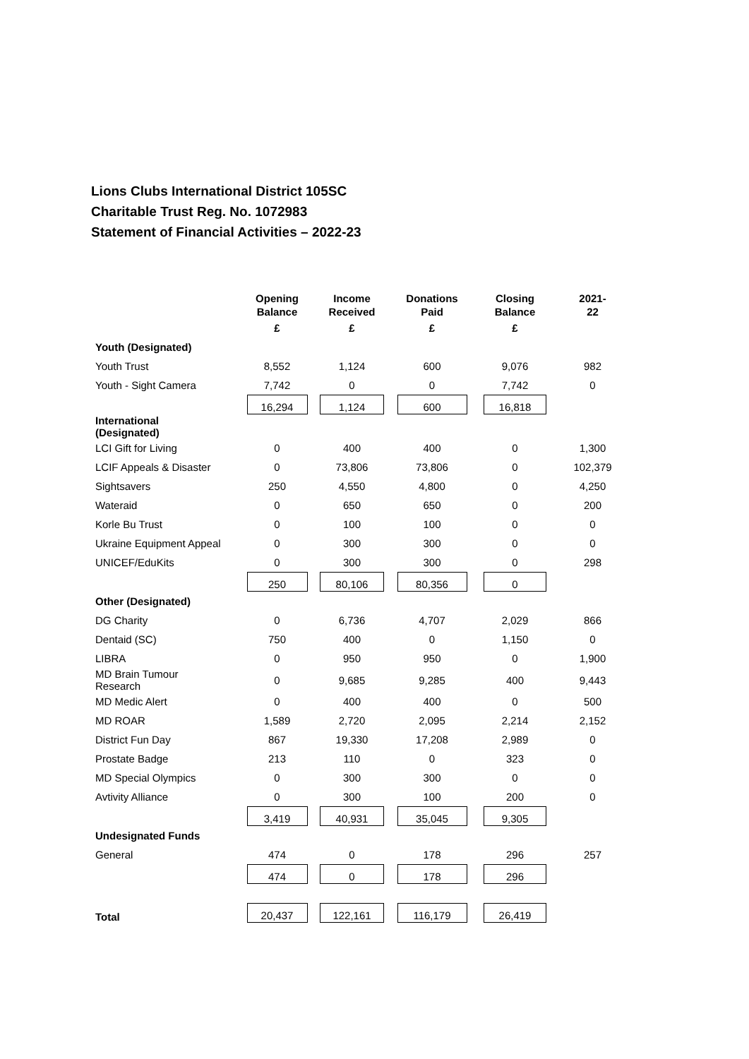Lions Clubs International District 105SC
Charitable Trust Reg. No. 1072983
Statement of Financial Activities – 2022-23
| | Opening Balance | Income Received | Donations Paid | Closing Balance | 2021- 22 |
| --- | --- | --- | --- | --- | --- |
| | £ | £ | £ | £ | |
| Youth (Designated) | | | | | |
| Youth Trust | 8,552 | 1,124 | 600 | 9,076 | 982 |
| Youth - Sight Camera | 7,742 | 0 | 0 | 7,742 | 0 |
| | 16,294 | 1,124 | 600 | 16,818 | |
| International (Designated) | | | | | |
| LCI Gift for Living | 0 | 400 | 400 | 0 | 1,300 |
| LCIF Appeals & Disaster | 0 | 73,806 | 73,806 | 0 | 102,379 |
| Sightsavers | 250 | 4,550 | 4,800 | 0 | 4,250 |
| Wateraid | 0 | 650 | 650 | 0 | 200 |
| Korle Bu Trust | 0 | 100 | 100 | 0 | 0 |
| Ukraine Equipment Appeal | 0 | 300 | 300 | 0 | 0 |
| UNICEF/EduKits | 0 | 300 | 300 | 0 | 298 |
| | 250 | 80,106 | 80,356 | 0 | |
| Other (Designated) | | | | | |
| DG Charity | 0 | 6,736 | 4,707 | 2,029 | 866 |
| Dentaid (SC) | 750 | 400 | 0 | 1,150 | 0 |
| LIBRA | 0 | 950 | 950 | 0 | 1,900 |
| MD Brain Tumour Research | 0 | 9,685 | 9,285 | 400 | 9,443 |
| MD Medic Alert | 0 | 400 | 400 | 0 | 500 |
| MD ROAR | 1,589 | 2,720 | 2,095 | 2,214 | 2,152 |
| District Fun Day | 867 | 19,330 | 17,208 | 2,989 | 0 |
| Prostate Badge | 213 | 110 | 0 | 323 | 0 |
| MD Special Olympics | 0 | 300 | 300 | 0 | 0 |
| Avtivity Alliance | 0 | 300 | 100 | 200 | 0 |
| | 3,419 | 40,931 | 35,045 | 9,305 | |
| Undesignated Funds | | | | | |
| General | 474 | 0 | 178 | 296 | 257 |
| | 474 | 0 | 178 | 296 | |
| Total | 20,437 | 122,161 | 116,179 | 26,419 | |